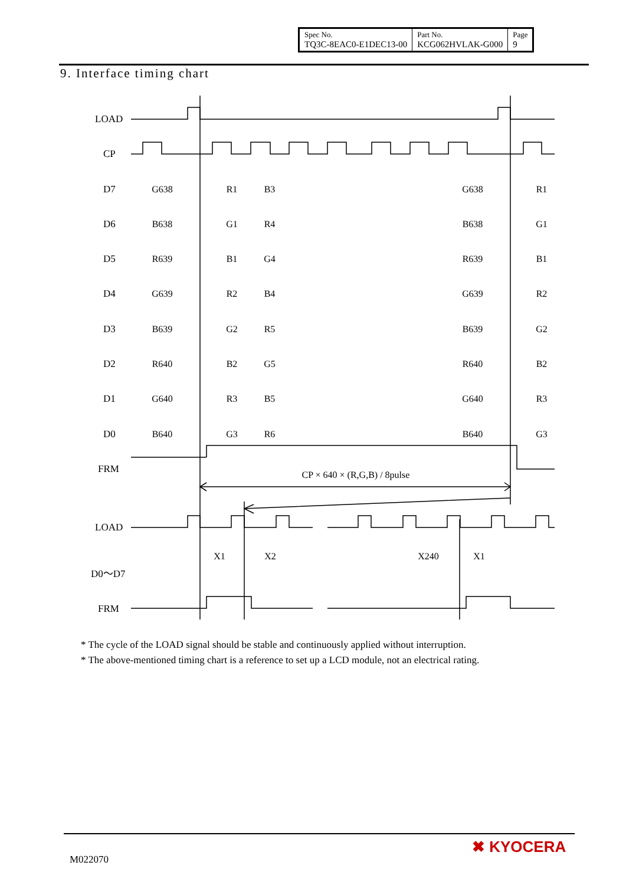| Spec No. TQ3C-8EAC0-E1DEC13-00 | Part No. KCG062HVLAK-G000 | Page 9 |
9. Interface timing chart
LOAD
CP
D7
D6
D5
D4
D3
D2
D1
D0
FRM
LOAD
D0～D7
FRM
G638
R1
B3
G638
R1
B638
G1
R4
B638
G1
R639
B1
G4
R639
B1
G639
R2
B4
G639
R2
B639
G2
R5
B639
G2
R640
B2
G5
R640
B2
G640
R3
B5
G640
R3
B640
G3
R6
B640
G3
CP × 640 × (R,G,B) / 8pulse
X1
X2
X240
X1
* The cycle of the LOAD signal should be stable and continuously applied without interruption.
* The above-mentioned timing chart is a reference to set up a LCD module, not an electrical rating.
M022070
✖ KYOCERA